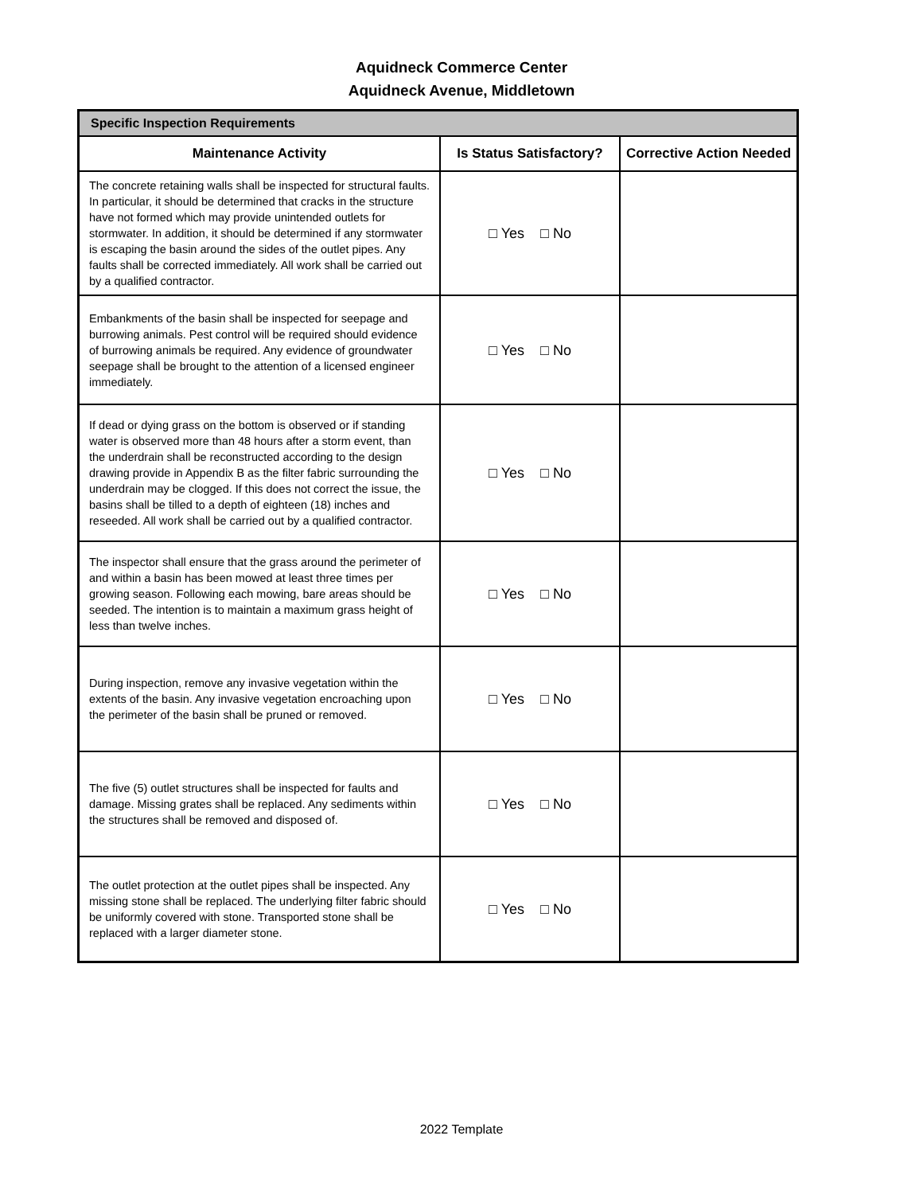Aquidneck Commerce Center
Aquidneck Avenue, Middletown
| Specific Inspection Requirements | | |
| --- | --- | --- |
| Maintenance Activity | Is Status Satisfactory? | Corrective Action Needed |
| The concrete retaining walls shall be inspected for structural faults. In particular, it should be determined that cracks in the structure have not formed which may provide unintended outlets for stormwater. In addition, it should be determined if any stormwater is escaping the basin around the sides of the outlet pipes. Any faults shall be corrected immediately. All work shall be carried out by a qualified contractor. | □ Yes □ No | |
| Embankments of the basin shall be inspected for seepage and burrowing animals. Pest control will be required should evidence of burrowing animals be required. Any evidence of groundwater seepage shall be brought to the attention of a licensed engineer immediately. | □ Yes □ No | |
| If dead or dying grass on the bottom is observed or if standing water is observed more than 48 hours after a storm event, than the underdrain shall be reconstructed according to the design drawing provide in Appendix B as the filter fabric surrounding the underdrain may be clogged. If this does not correct the issue, the basins shall be tilled to a depth of eighteen (18) inches and reseeded. All work shall be carried out by a qualified contractor. | □ Yes □ No | |
| The inspector shall ensure that the grass around the perimeter of and within a basin has been mowed at least three times per growing season. Following each mowing, bare areas should be seeded. The intention is to maintain a maximum grass height of less than twelve inches. | □ Yes □ No | |
| During inspection, remove any invasive vegetation within the extents of the basin. Any invasive vegetation encroaching upon the perimeter of the basin shall be pruned or removed. | □ Yes □ No | |
| The five (5) outlet structures shall be inspected for faults and damage. Missing grates shall be replaced. Any sediments within the structures shall be removed and disposed of. | □ Yes □ No | |
| The outlet protection at the outlet pipes shall be inspected. Any missing stone shall be replaced. The underlying filter fabric should be uniformly covered with stone. Transported stone shall be replaced with a larger diameter stone. | □ Yes □ No | |
2022 Template